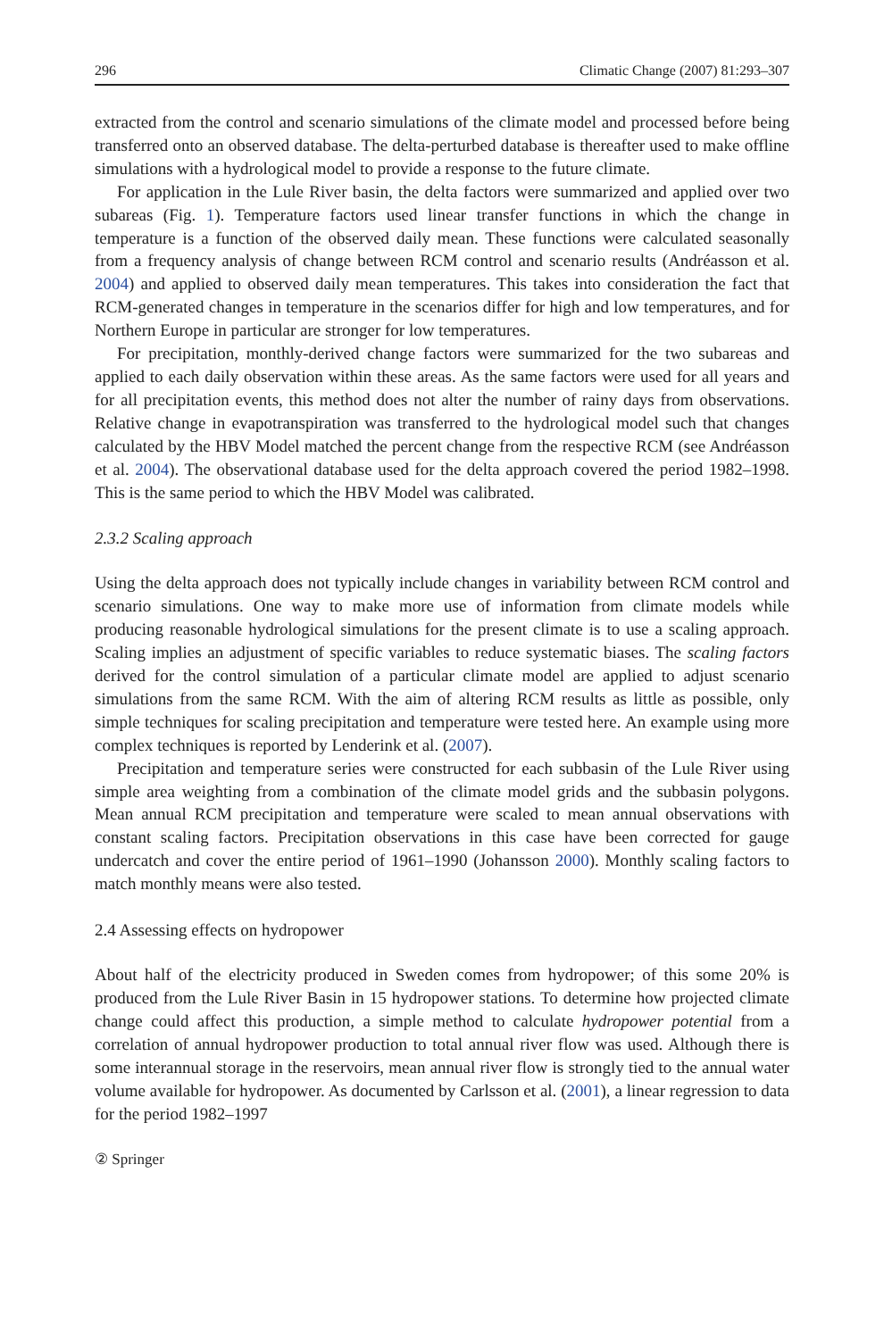296 Climatic Change (2007) 81:293–307
extracted from the control and scenario simulations of the climate model and processed before being transferred onto an observed database. The delta-perturbed database is thereafter used to make offline simulations with a hydrological model to provide a response to the future climate.
For application in the Lule River basin, the delta factors were summarized and applied over two subareas (Fig. 1). Temperature factors used linear transfer functions in which the change in temperature is a function of the observed daily mean. These functions were calculated seasonally from a frequency analysis of change between RCM control and scenario results (Andréasson et al. 2004) and applied to observed daily mean temperatures. This takes into consideration the fact that RCM-generated changes in temperature in the scenarios differ for high and low temperatures, and for Northern Europe in particular are stronger for low temperatures.
For precipitation, monthly-derived change factors were summarized for the two subareas and applied to each daily observation within these areas. As the same factors were used for all years and for all precipitation events, this method does not alter the number of rainy days from observations. Relative change in evapotranspiration was transferred to the hydrological model such that changes calculated by the HBV Model matched the percent change from the respective RCM (see Andréasson et al. 2004). The observational database used for the delta approach covered the period 1982–1998. This is the same period to which the HBV Model was calibrated.
2.3.2 Scaling approach
Using the delta approach does not typically include changes in variability between RCM control and scenario simulations. One way to make more use of information from climate models while producing reasonable hydrological simulations for the present climate is to use a scaling approach. Scaling implies an adjustment of specific variables to reduce systematic biases. The scaling factors derived for the control simulation of a particular climate model are applied to adjust scenario simulations from the same RCM. With the aim of altering RCM results as little as possible, only simple techniques for scaling precipitation and temperature were tested here. An example using more complex techniques is reported by Lenderink et al. (2007).
Precipitation and temperature series were constructed for each subbasin of the Lule River using simple area weighting from a combination of the climate model grids and the subbasin polygons. Mean annual RCM precipitation and temperature were scaled to mean annual observations with constant scaling factors. Precipitation observations in this case have been corrected for gauge undercatch and cover the entire period of 1961–1990 (Johansson 2000). Monthly scaling factors to match monthly means were also tested.
2.4 Assessing effects on hydropower
About half of the electricity produced in Sweden comes from hydropower; of this some 20% is produced from the Lule River Basin in 15 hydropower stations. To determine how projected climate change could affect this production, a simple method to calculate hydropower potential from a correlation of annual hydropower production to total annual river flow was used. Although there is some interannual storage in the reservoirs, mean annual river flow is strongly tied to the annual water volume available for hydropower. As documented by Carlsson et al. (2001), a linear regression to data for the period 1982–1997
② Springer